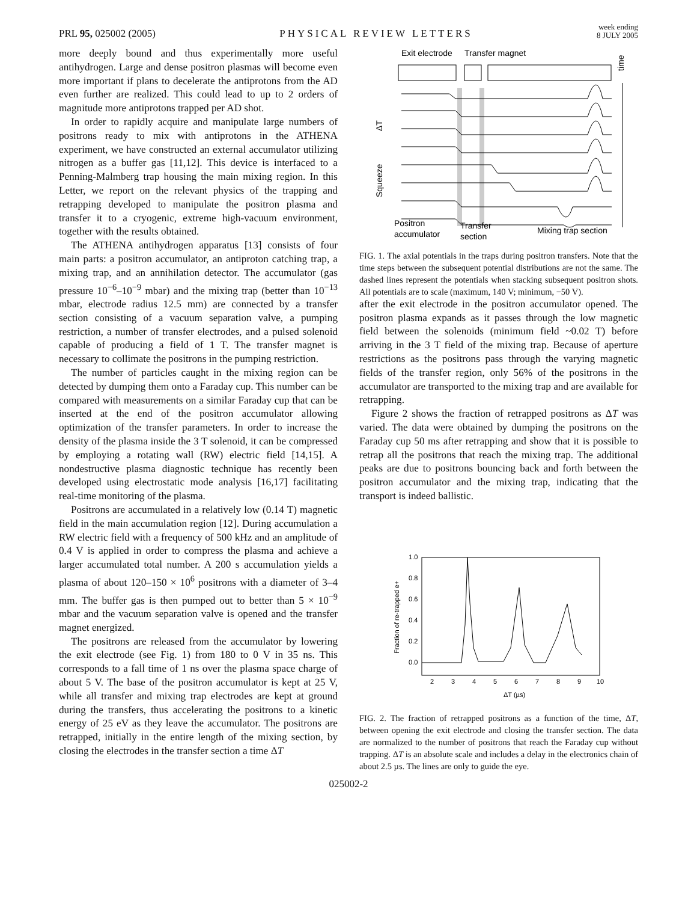PRL 95, 025002 (2005) PHYSICAL REVIEW LETTERS week ending
8 JULY 2005
more deeply bound and thus experimentally more useful antihydrogen. Large and dense positron plasmas will become even more important if plans to decelerate the antiprotons from the AD even further are realized. This could lead to up to 2 orders of magnitude more antiprotons trapped per AD shot.
In order to rapidly acquire and manipulate large numbers of positrons ready to mix with antiprotons in the ATHENA experiment, we have constructed an external accumulator utilizing nitrogen as a buffer gas [11,12]. This device is interfaced to a Penning-Malmberg trap housing the main mixing region. In this Letter, we report on the relevant physics of the trapping and retrapping developed to manipulate the positron plasma and transfer it to a cryogenic, extreme high-vacuum environment, together with the results obtained.
The ATHENA antihydrogen apparatus [13] consists of four main parts: a positron accumulator, an antiproton catching trap, a mixing trap, and an annihilation detector. The accumulator (gas pressure 10<sup>−6</sup>–10<sup>−9</sup> mbar) and the mixing trap (better than 10<sup>−13</sup> mbar, electrode radius 12.5 mm) are connected by a transfer section consisting of a vacuum separation valve, a pumping restriction, a number of transfer electrodes, and a pulsed solenoid capable of producing a field of 1 T. The transfer magnet is necessary to collimate the positrons in the pumping restriction.
The number of particles caught in the mixing region can be detected by dumping them onto a Faraday cup. This number can be compared with measurements on a similar Faraday cup that can be inserted at the end of the positron accumulator allowing optimization of the transfer parameters. In order to increase the density of the plasma inside the 3 T solenoid, it can be compressed by employing a rotating wall (RW) electric field [14,15]. A nondestructive plasma diagnostic technique has recently been developed using electrostatic mode analysis [16,17] facilitating real-time monitoring of the plasma.
Positrons are accumulated in a relatively low (0.14 T) magnetic field in the main accumulation region [12]. During accumulation a RW electric field with a frequency of 500 kHz and an amplitude of 0.4 V is applied in order to compress the plasma and achieve a larger accumulated total number. A 200 s accumulation yields a plasma of about 120–150 × 10<sup>6</sup> positrons with a diameter of 3–4 mm. The buffer gas is then pumped out to better than 5 × 10<sup>−9</sup> mbar and the vacuum separation valve is opened and the transfer magnet energized.
The positrons are released from the accumulator by lowering the exit electrode (see Fig. 1) from 180 to 0 V in 35 ns. This corresponds to a fall time of 1 ns over the plasma space charge of about 5 V. The base of the positron accumulator is kept at 25 V, while all transfer and mixing trap electrodes are kept at ground during the transfers, thus accelerating the positrons to a kinetic energy of 25 eV as they leave the accumulator. The positrons are retrapped, initially in the entire length of the mixing section, by closing the electrodes in the transfer section a time ΔT
Exit electrode
Transfer magnet
time
ΔT
Squeeze
Positron
accumulator
Transfer
section
Mixing trap section
FIG. 1. The axial potentials in the traps during positron transfers. Note that the time steps between the subsequent potential distributions are not the same. The dashed lines represent the potentials when stacking subsequent positron shots. All potentials are to scale (maximum, 140 V; minimum, −50 V).
after the exit electrode in the positron accumulator opened. The positron plasma expands as it passes through the low magnetic field between the solenoids (minimum field ~0.02 T) before arriving in the 3 T field of the mixing trap. Because of aperture restrictions as the positrons pass through the varying magnetic fields of the transfer region, only 56% of the positrons in the accumulator are transported to the mixing trap and are available for retrapping.
Figure 2 shows the fraction of retrapped positrons as ΔT was varied. The data were obtained by dumping the positrons on the Faraday cup 50 ms after retrapping and show that it is possible to retrap all the positrons that reach the mixing trap. The additional peaks are due to positrons bouncing back and forth between the positron accumulator and the mixing trap, indicating that the transport is indeed ballistic.
0.0
0.2
0.4
0.6
0.8
1.0
2
3
4
5
6
7
8
9
10
ΔT (µs)
Fraction of re-trapped e+
FIG. 2. The fraction of retrapped positrons as a function of the time, ΔT, between opening the exit electrode and closing the transfer section. The data are normalized to the number of positrons that reach the Faraday cup without trapping. ΔT is an absolute scale and includes a delay in the electronics chain of about 2.5 µs. The lines are only to guide the eye.
025002-2